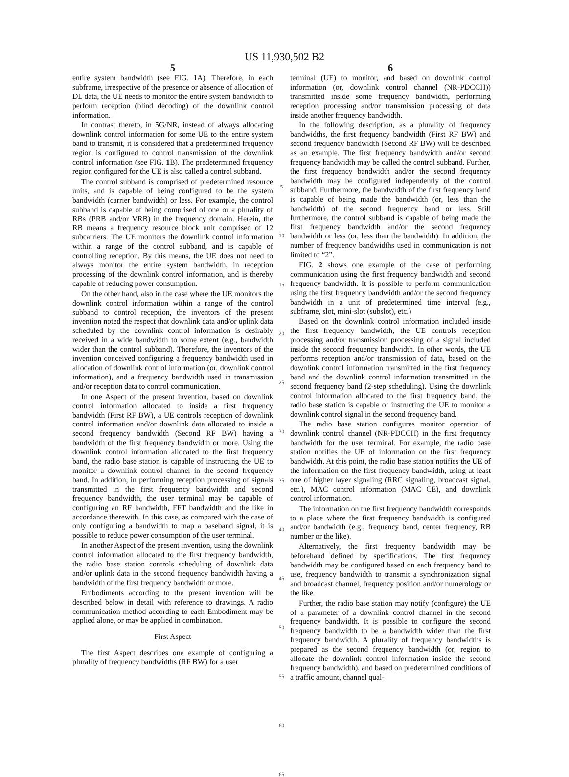US 11,930,502 B2
5
entire system bandwidth (see FIG. 1 A). Therefore, in each subframe, irrespective of the presence or absence of allocation of DL data, the UE needs to monitor the entire system bandwidth to perform reception (blind decoding) of the downlink control information.
In contrast thereto, in 5G/NR, instead of always allocating downlink control information for some UE to the entire system band to transmit, it is considered that a predetermined frequency region is configured to control transmission of the downlink control information (see FIG. 1 B). The predetermined frequency region configured for the UE is also called a control subband.
The control subband is comprised of predetermined resource units, and is capable of being configured to be the system bandwidth (carrier bandwidth) or less. For example, the control subband is capable of being comprised of one or a plurality of RBs (PRB and/or VRB) in the frequency domain. Herein, the RB means a frequency resource block unit comprised of 12 subcarriers. The UE monitors the downlink control information within a range of the control subband, and is capable of controlling reception. By this means, the UE does not need to always monitor the entire system bandwidth, in reception processing of the downlink control information, and is thereby capable of reducing power consumption.
On the other hand, also in the case where the UE monitors the downlink control information within a range of the control subband to control reception, the inventors of the present invention noted the respect that downlink data and/or uplink data scheduled by the downlink control information is desirably received in a wide bandwidth to some extent (e.g., bandwidth wider than the control subband). Therefore, the inventors of the invention conceived configuring a frequency bandwidth used in allocation of downlink control information (or, downlink control information), and a frequency bandwidth used in transmission and/or reception data to control communication.
In one Aspect of the present invention, based on downlink control information allocated to inside a first frequency bandwidth (First RF BW), a UE controls reception of downlink control information and/or downlink data allocated to inside a second frequency bandwidth (Second RF BW) having a bandwidth of the first frequency bandwidth or more. Using the downlink control information allocated to the first frequency band, the radio base station is capable of instructing the UE to monitor a downlink control channel in the second frequency band. In addition, in performing reception processing of signals transmitted in the first frequency bandwidth and second frequency bandwidth, the user terminal may be capable of configuring an RF bandwidth, FFT bandwidth and the like in accordance therewith. In this case, as compared with the case of only configuring a bandwidth to map a baseband signal, it is possible to reduce power consumption of the user terminal.
In another Aspect of the present invention, using the downlink control information allocated to the first frequency bandwidth, the radio base station controls scheduling of downlink data and/or uplink data in the second frequency bandwidth having a bandwidth of the first frequency bandwidth or more.
Embodiments according to the present invention will be described below in detail with reference to drawings. A radio communication method according to each Embodiment may be applied alone, or may be applied in combination.
First Aspect
The first Aspect describes one example of configuring a plurality of frequency bandwidths (RF BW) for a user
5
10
15
20
25
30
35
40
45
50
55
60
65
6
terminal (UE) to monitor, and based on downlink control information (or, downlink control channel (NR-PDCCH)) transmitted inside some frequency bandwidth, performing reception processing and/or transmission processing of data inside another frequency bandwidth.
In the following description, as a plurality of frequency bandwidths, the first frequency bandwidth (First RF BW) and second frequency bandwidth (Second RF BW) will be described as an example. The first frequency bandwidth and/or second frequency bandwidth may be called the control subband. Further, the first frequency bandwidth and/or the second frequency bandwidth may be configured independently of the control subband. Furthermore, the bandwidth of the first frequency band is capable of being made the bandwidth (or, less than the bandwidth) of the second frequency band or less. Still furthermore, the control subband is capable of being made the first frequency bandwidth and/or the second frequency bandwidth or less (or, less than the bandwidth). In addition, the number of frequency bandwidths used in communication is not limited to “2”.
FIG. 2 shows one example of the case of performing communication using the first frequency bandwidth and second frequency bandwidth. It is possible to perform communication using the first frequency bandwidth and/or the second frequency bandwidth in a unit of predetermined time interval (e.g., subframe, slot, mini-slot (subslot), etc.)
Based on the downlink control information included inside the first frequency bandwidth, the UE controls reception processing and/or transmission processing of a signal included inside the second frequency bandwidth. In other words, the UE performs reception and/or transmission of data, based on the downlink control information transmitted in the first frequency band and the downlink control information transmitted in the second frequency band (2-step scheduling). Using the downlink control information allocated to the first frequency band, the radio base station is capable of instructing the UE to monitor a downlink control signal in the second frequency band.
The radio base station configures monitor operation of downlink control channel (NR-PDCCH) in the first frequency bandwidth for the user terminal. For example, the radio base station notifies the UE of information on the first frequency bandwidth. At this point, the radio base station notifies the UE of the information on the first frequency bandwidth, using at least one of higher layer signaling (RRC signaling, broadcast signal, etc.), MAC control information (MAC CE), and downlink control information.
The information on the first frequency bandwidth corresponds to a place where the first frequency bandwidth is configured and/or bandwidth (e.g., frequency band, center frequency, RB number or the like).
Alternatively, the first frequency bandwidth may be beforehand defined by specifications. The first frequency bandwidth may be configured based on each frequency band to use, frequency bandwidth to transmit a synchronization signal and broadcast channel, frequency position and/or numerology or the like.
Further, the radio base station may notify (configure) the UE of a parameter of a downlink control channel in the second frequency bandwidth. It is possible to configure the second frequency bandwidth to be a bandwidth wider than the first frequency bandwidth. A plurality of frequency bandwidths is prepared as the second frequency bandwidth (or, region to allocate the downlink control information inside the second frequency bandwidth), and based on predetermined conditions of a traffic amount, channel qual-